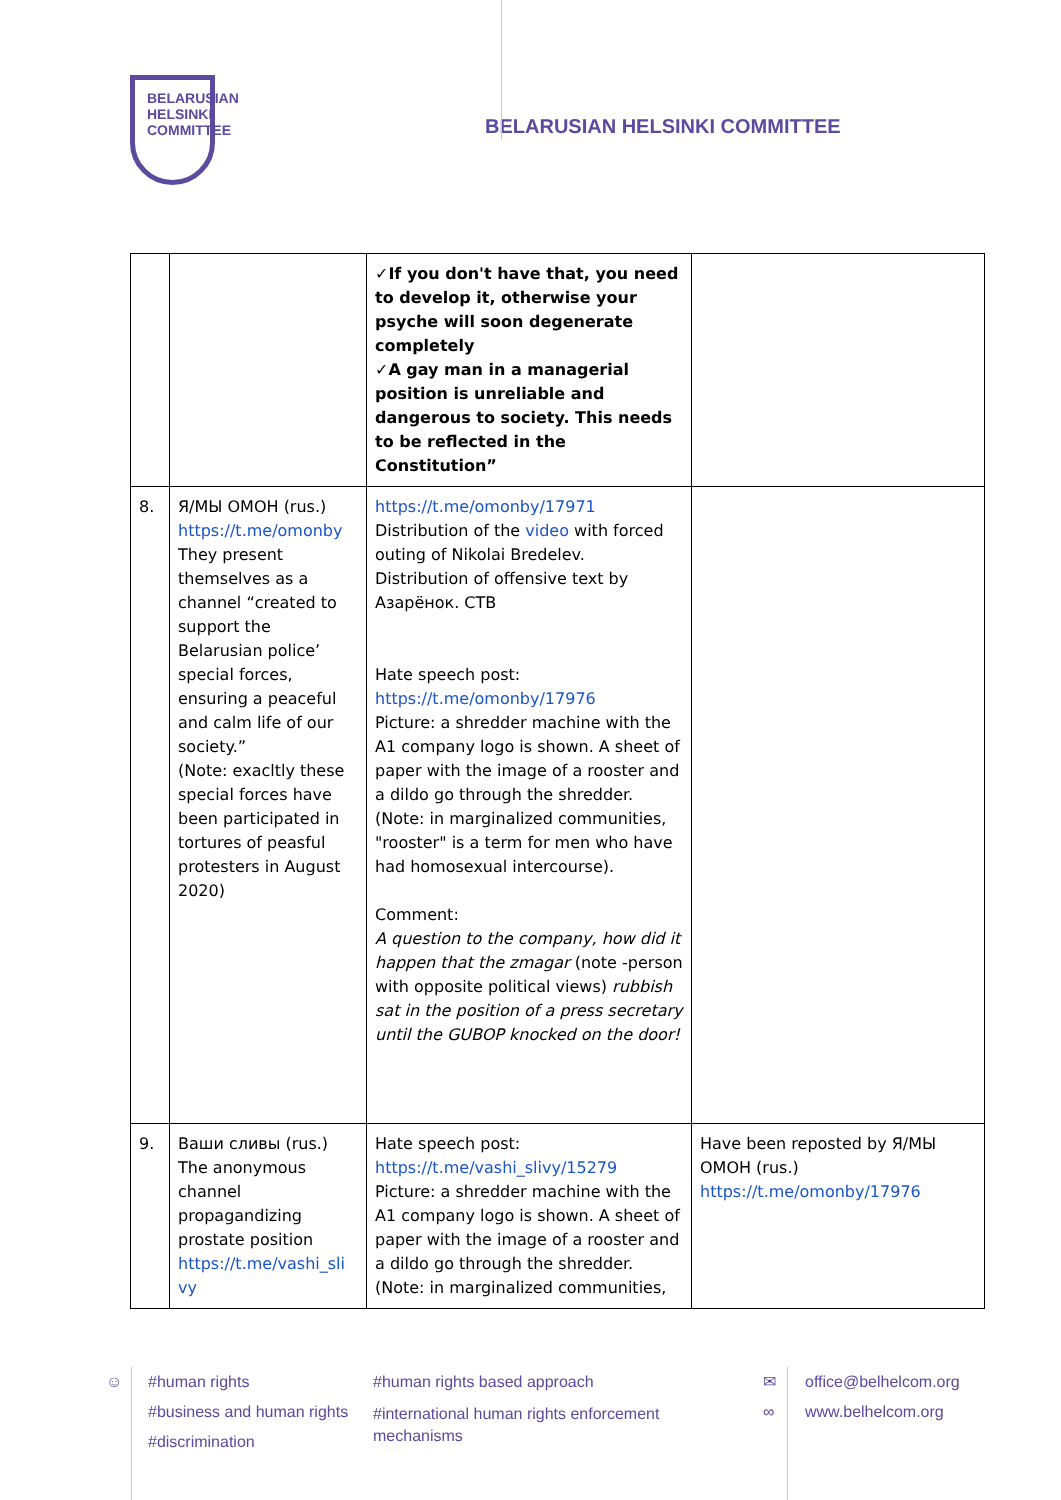BELARUSIAN
HELSINKI
COMMITTEE
BELARUSIAN HELSINKI COMMITTEE
| | | ✓If you don't have that, you need to develop it, otherwise your psyche will soon degenerate completely ✓A gay man in a managerial position is unreliable and dangerous to society. This needs to be reflected in the Constitution” | |
| 8. | Я/МЫ ОМОН (rus.) https://t.me/omonby They present themselves as a channel “created to support the Belarusian police’ special forces, ensuring a peaceful and calm life of our society.” (Note: exacltly these special forces have been participated in tortures of peasful protesters in August 2020) | https://t.me/omonby/17971 Distribution of the video with forced outing of Nikolai Bredelev. Distribution of offensive text by Азарёнок. СТВ Hate speech post: https://t.me/omonby/17976 Picture: a shredder machine with the A1 company logo is shown. A sheet of paper with the image of a rooster and a dildo go through the shredder. (Note: in marginalized communities, "rooster" is a term for men who have had homosexual intercourse). Comment: A question to the company, how did it happen that the zmagar (note -person with opposite political views) rubbish sat in the position of a press secretary until the GUBOP knocked on the door! | |
| 9. | Ваши сливы (rus.) The anonymous channel propagandizing prostate position https://t.me/vashi_sli vy | Hate speech post: https://t.me/vashi_slivy/15279 Picture: a shredder machine with the A1 company logo is shown. A sheet of paper with the image of a rooster and a dildo go through the shredder. (Note: in marginalized communities, | Have been reposted by Я/МЫ ОМОН (rus.) https://t.me/omonby/17976 |
☺
#human rights
#business and human rights
#discrimination
#human rights based approach
#international human rights enforcement
mechanisms
✉
∞
office@belhelcom.org
www.belhelcom.org